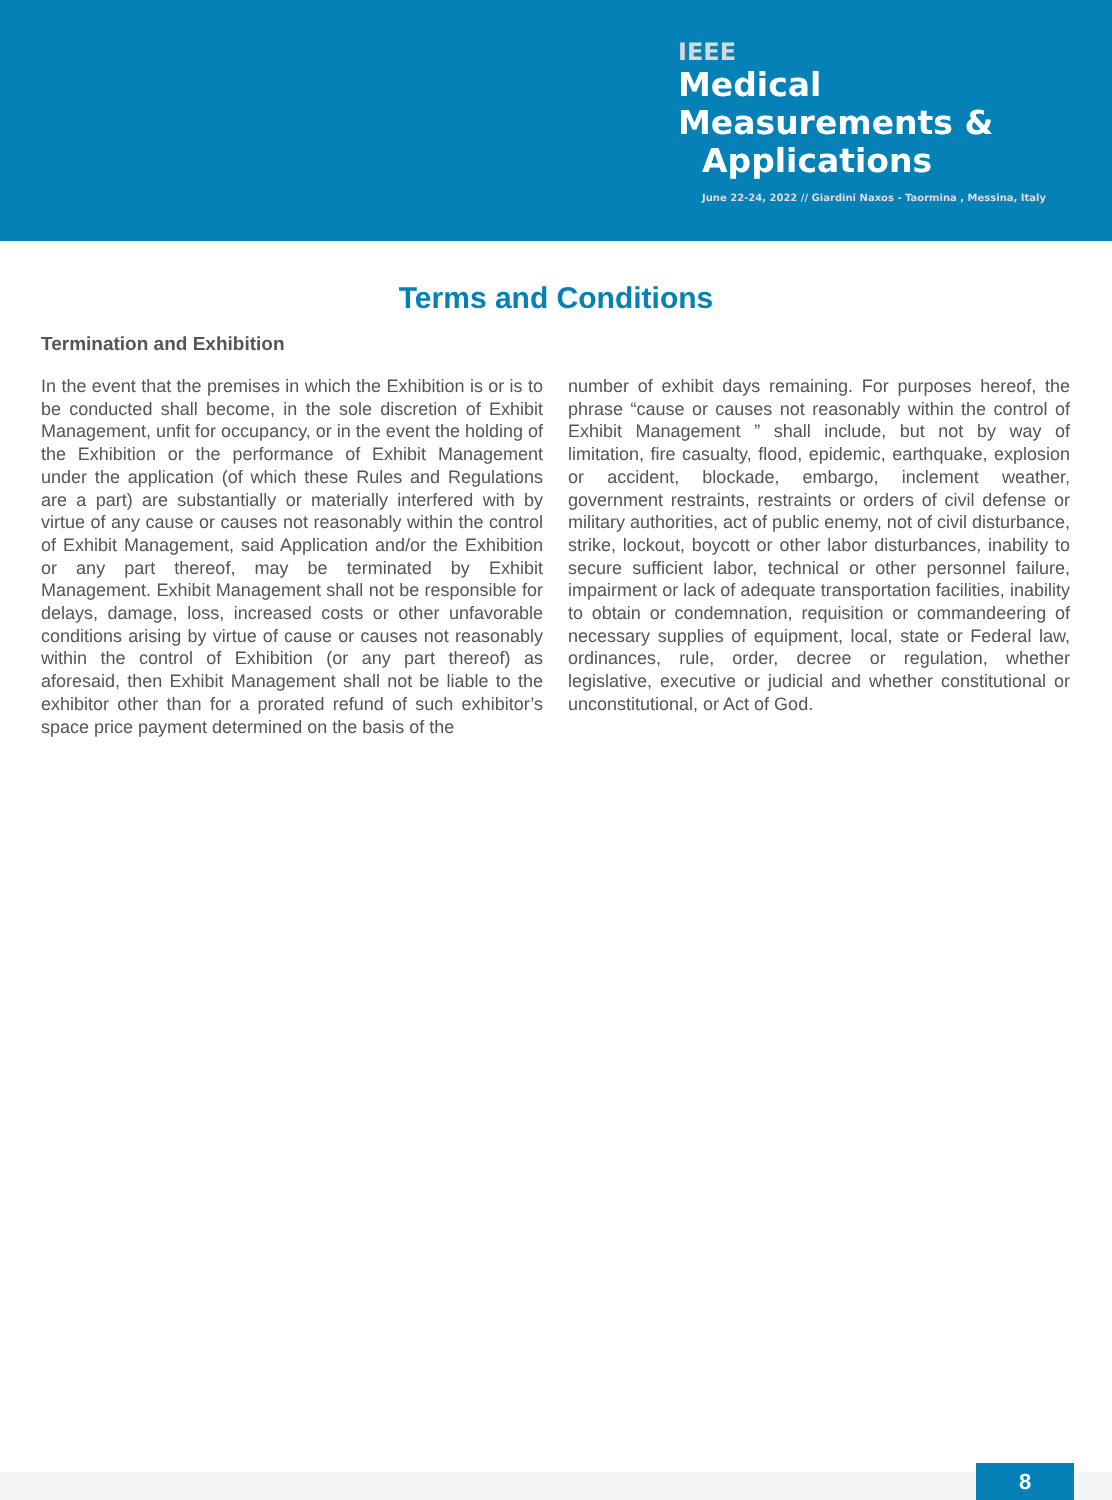IEEE
Medical
Measurements &
Applications
June 22-24, 2022 // Giardini Naxos - Taormina , Messina, Italy
Terms and Conditions
Termination and Exhibition
In the event that the premises in which the Exhibition is or is to be conducted shall become, in the sole discretion of Exhibit Management, unfit for occupancy, or in the event the holding of the Exhibition or the performance of Exhibit Management under the application (of which these Rules and Regulations are a part) are substantially or materially interfered with by virtue of any cause or causes not reasonably within the control of Exhibit Management, said Application and/or the Exhibition or any part thereof, may be terminated by Exhibit Management. Exhibit Management shall not be responsible for delays, damage, loss, increased costs or other unfavorable conditions arising by virtue of cause or causes not reasonably within the control of Exhibition (or any part thereof) as aforesaid, then Exhibit Management shall not be liable to the exhibitor other than for a prorated refund of such exhibitor’s space price payment determined on the basis of the
number of exhibit days remaining. For purposes hereof, the phrase “cause or causes not reasonably within the control of Exhibit Management ” shall include, but not by way of limitation, fire casualty, flood, epidemic, earthquake, explosion or accident, blockade, embargo, inclement weather, government restraints, restraints or orders of civil defense or military authorities, act of public enemy, not of civil disturbance, strike, lockout, boycott or other labor disturbances, inability to secure sufficient labor, technical or other personnel failure, impairment or lack of adequate transportation facilities, inability to obtain or condemnation, requisition or commandeering of necessary supplies of equipment, local, state or Federal law, ordinances, rule, order, decree or regulation, whether legislative, executive or judicial and whether constitutional or unconstitutional, or Act of God.
8